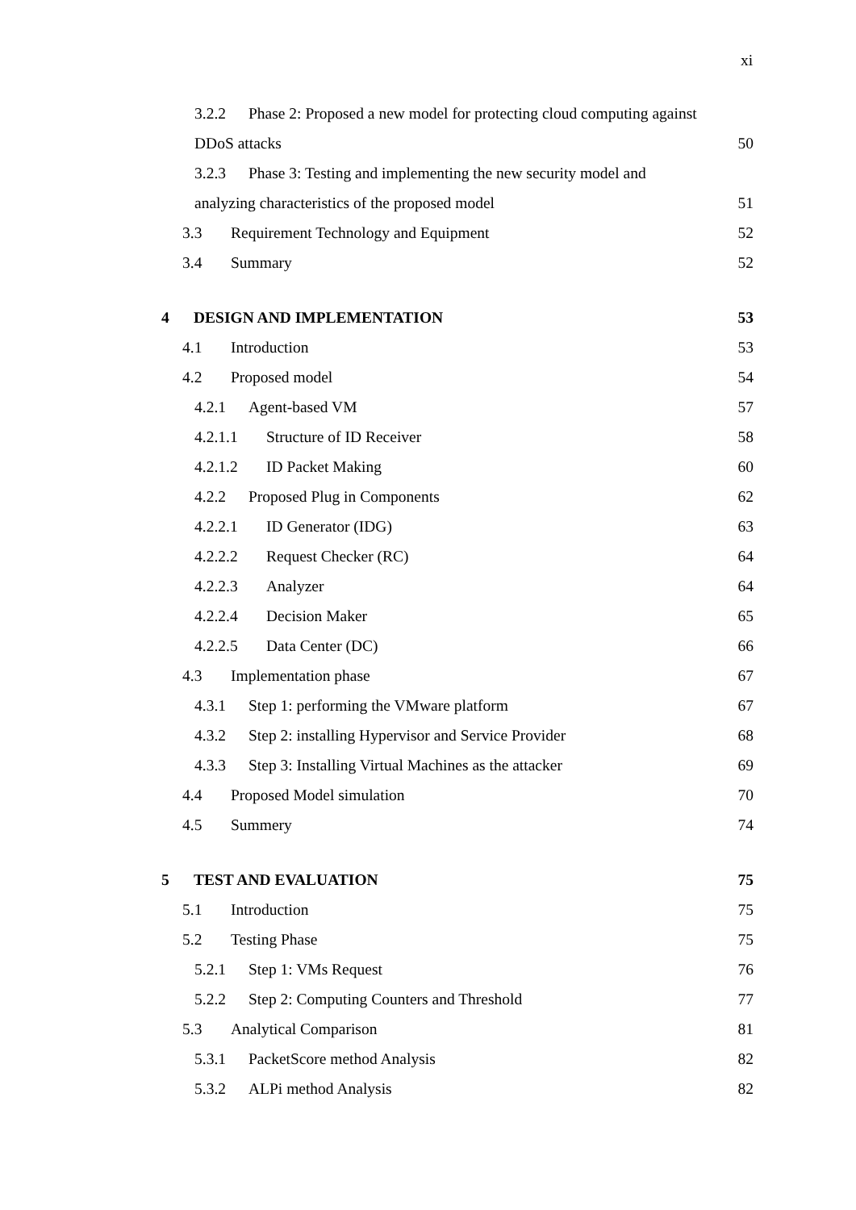xi
3.2.2 Phase 2: Proposed a new model for protecting cloud computing against
DDoS attacks 50
3.2.3 Phase 3: Testing and implementing the new security model and
analyzing characteristics of the proposed model 51
3.3 Requirement Technology and Equipment 52
3.4 Summary 52
4 DESIGN AND IMPLEMENTATION 53
4.1 Introduction 53
4.2 Proposed model 54
4.2.1 Agent-based VM 57
4.2.1.1 Structure of ID Receiver 58
4.2.1.2 ID Packet Making 60
4.2.2 Proposed Plug in Components 62
4.2.2.1 ID Generator (IDG) 63
4.2.2.2 Request Checker (RC) 64
4.2.2.3 Analyzer 64
4.2.2.4 Decision Maker 65
4.2.2.5 Data Center (DC) 66
4.3 Implementation phase 67
4.3.1 Step 1: performing the VMware platform 67
4.3.2 Step 2: installing Hypervisor and Service Provider 68
4.3.3 Step 3: Installing Virtual Machines as the attacker 69
4.4 Proposed Model simulation 70
4.5 Summery 74
5 TEST AND EVALUATION 75
5.1 Introduction 75
5.2 Testing Phase 75
5.2.1 Step 1: VMs Request 76
5.2.2 Step 2: Computing Counters and Threshold 77
5.3 Analytical Comparison 81
5.3.1 PacketScore method Analysis 82
5.3.2 ALPi method Analysis 82